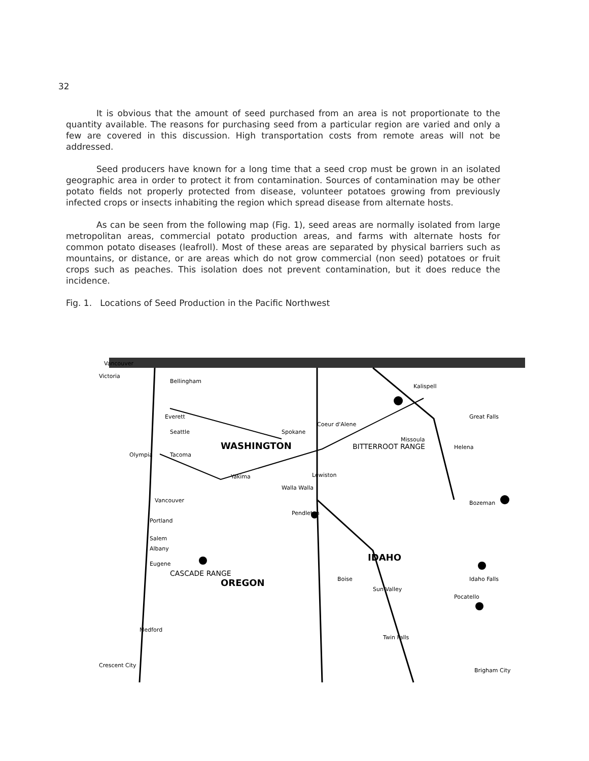32
It is obvious that the amount of seed purchased from an area is not proportionate to the quantity available. The reasons for purchasing seed from a particular region are varied and only a few are covered in this discussion. High transportation costs from remote areas will not be addressed.
Seed producers have known for a long time that a seed crop must be grown in an isolated geographic area in order to protect it from contamination. Sources of contamination may be other potato fields not properly protected from disease, volunteer potatoes growing from previously infected crops or insects inhabiting the region which spread disease from alternate hosts.
As can be seen from the following map (Fig. 1), seed areas are normally isolated from large metropolitan areas, commercial potato production areas, and farms with alternate hosts for common potato diseases (leafroll). Most of these areas are separated by physical barriers such as mountains, or distance, or are areas which do not grow commercial (non seed) potatoes or fruit crops such as peaches. This isolation does not prevent contamination, but it does reduce the incidence.
Fig. 1. Locations of Seed Production in the Pacific Northwest
Vancouver
Victoria
Bellingham
Everett
Seattle
Spokane
WASHINGTON
Olympia
Tacoma
Yakima
Lewiston
Walla Walla
Vancouver
Portland
Pendleton
Salem
Albany
Eugene
OREGON
IDAHO
Boise
Sun Valley
Missoula
Helena
Great Falls
Bozeman
Pocatello
Idaho Falls
Medford
Crescent City
Brigham City
Twin Falls
Kalispell
Coeur d'Alene
BITTERROOT RANGE
CASCADE RANGE